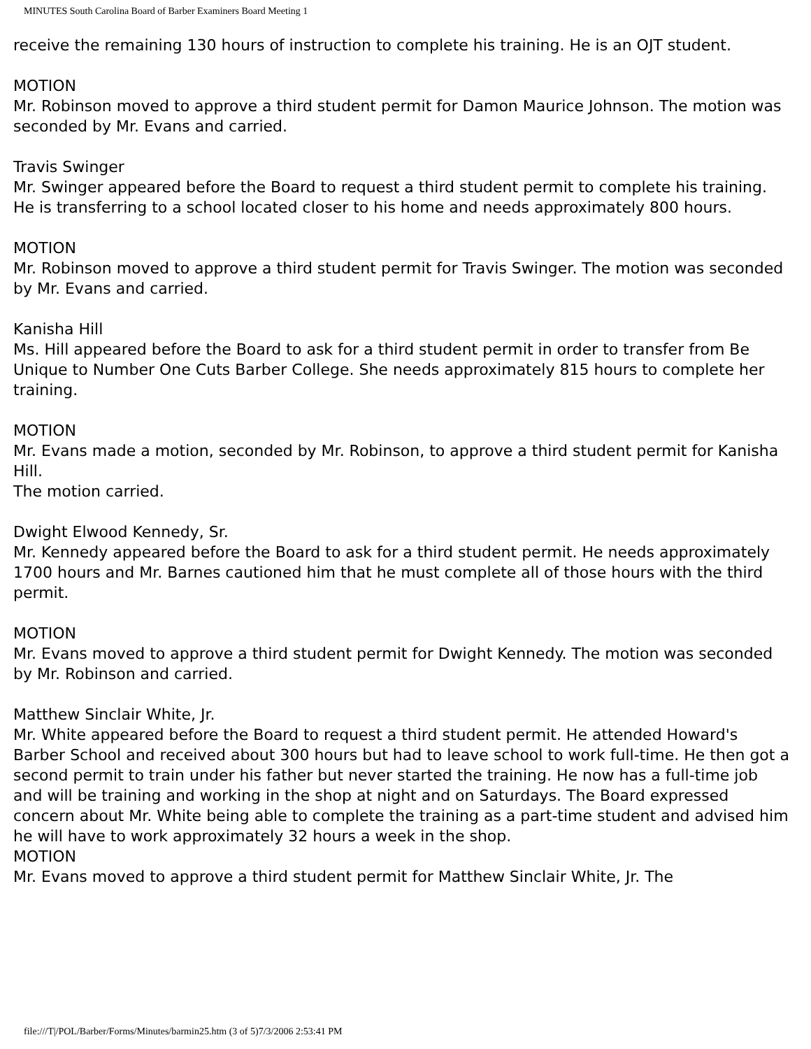MINUTES South Carolina Board of Barber Examiners Board Meeting 1
receive the remaining 130 hours of instruction to complete his training. He is an OJT student.
MOTION
Mr. Robinson moved to approve a third student permit for Damon Maurice Johnson. The motion was seconded by Mr. Evans and carried.
Travis Swinger
Mr. Swinger appeared before the Board to request a third student permit to complete his training. He is transferring to a school located closer to his home and needs approximately 800 hours.
MOTION
Mr. Robinson moved to approve a third student permit for Travis Swinger. The motion was seconded by Mr. Evans and carried.
Kanisha Hill
Ms. Hill appeared before the Board to ask for a third student permit in order to transfer from Be Unique to Number One Cuts Barber College. She needs approximately 815 hours to complete her training.
MOTION
Mr. Evans made a motion, seconded by Mr. Robinson, to approve a third student permit for Kanisha Hill.
The motion carried.
Dwight Elwood Kennedy, Sr.
Mr. Kennedy appeared before the Board to ask for a third student permit. He needs approximately 1700 hours and Mr. Barnes cautioned him that he must complete all of those hours with the third permit.
MOTION
Mr. Evans moved to approve a third student permit for Dwight Kennedy. The motion was seconded by Mr. Robinson and carried.
Matthew Sinclair White, Jr.
Mr. White appeared before the Board to request a third student permit. He attended Howard's Barber School and received about 300 hours but had to leave school to work full-time. He then got a second permit to train under his father but never started the training. He now has a full-time job and will be training and working in the shop at night and on Saturdays. The Board expressed concern about Mr. White being able to complete the training as a part-time student and advised him he will have to work approximately 32 hours a week in the shop.
MOTION
Mr. Evans moved to approve a third student permit for Matthew Sinclair White, Jr. The
file:///T|/POL/Barber/Forms/Minutes/barmin25.htm (3 of 5)7/3/2006 2:53:41 PM